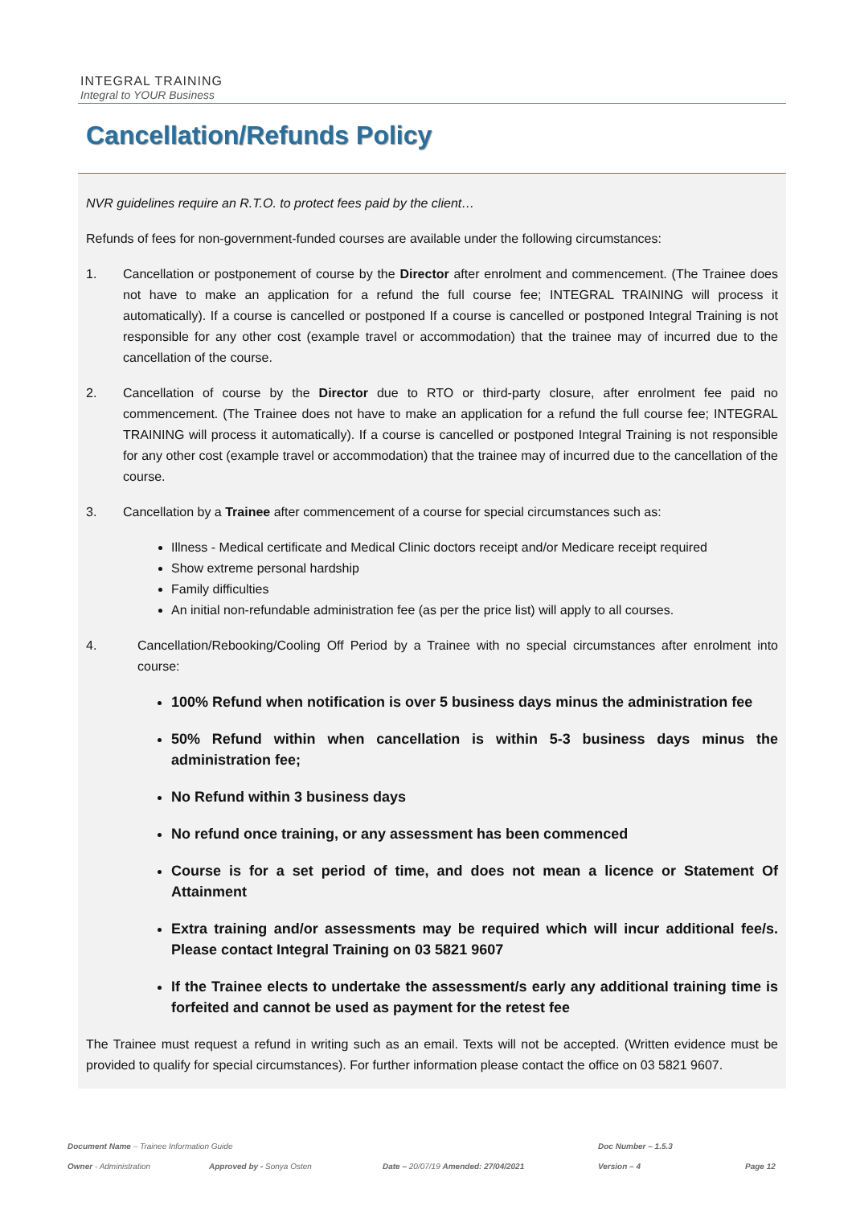INTEGRAL TRAINING
Integral to YOUR Business
Cancellation/Refunds Policy
NVR guidelines require an R.T.O. to protect fees paid by the client…
Refunds of fees for non-government-funded courses are available under the following circumstances:
1. Cancellation or postponement of course by the Director after enrolment and commencement. (The Trainee does not have to make an application for a refund the full course fee; INTEGRAL TRAINING will process it automatically). If a course is cancelled or postponed If a course is cancelled or postponed Integral Training is not responsible for any other cost (example travel or accommodation) that the trainee may of incurred due to the cancellation of the course.
2. Cancellation of course by the Director due to RTO or third-party closure, after enrolment fee paid no commencement. (The Trainee does not have to make an application for a refund the full course fee; INTEGRAL TRAINING will process it automatically). If a course is cancelled or postponed Integral Training is not responsible for any other cost (example travel or accommodation) that the trainee may of incurred due to the cancellation of the course.
3. Cancellation by a Trainee after commencement of a course for special circumstances such as:
Illness - Medical certificate and Medical Clinic doctors receipt and/or Medicare receipt required
Show extreme personal hardship
Family difficulties
An initial non-refundable administration fee (as per the price list) will apply to all courses.
4. Cancellation/Rebooking/Cooling Off Period by a Trainee with no special circumstances after enrolment into course:
100% Refund when notification is over 5 business days minus the administration fee
50% Refund within when cancellation is within 5-3 business days minus the administration fee;
No Refund within 3 business days
No refund once training, or any assessment has been commenced
Course is for a set period of time, and does not mean a licence or Statement Of Attainment
Extra training and/or assessments may be required which will incur additional fee/s. Please contact Integral Training on 03 5821 9607
If the Trainee elects to undertake the assessment/s early any additional training time is forfeited and cannot be used as payment for the retest fee
The Trainee must request a refund in writing such as an email. Texts will not be accepted. (Written evidence must be provided to qualify for special circumstances). For further information please contact the office on 03 5821 9607.
Document Name – Trainee Information Guide Doc Number – 1.5.3
Owner - Administration Approved by - Sonya Osten Date – 20/07/19 Amended: 27/04/2021 Version – 4 Page 12